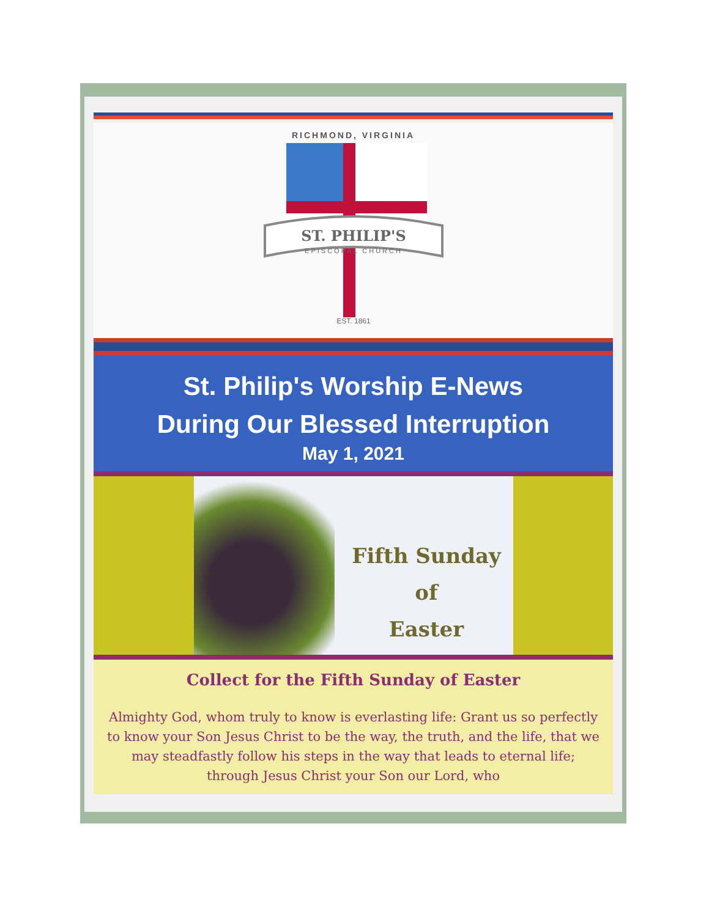RICHMOND, VIRGINIA
ST. PHILIP'S
EPISCOPAL CHURCH
EST. 1861
St. Philip's Worship E-News
During Our Blessed Interruption
May 1, 2021
Fifth Sunday
of
Easter
Collect for the Fifth Sunday of Easter
Almighty God, whom truly to know is everlasting life: Grant us so perfectly to know your Son Jesus Christ to be the way, the truth, and the life, that we may steadfastly follow his steps in the way that leads to eternal life; through Jesus Christ your Son our Lord, who